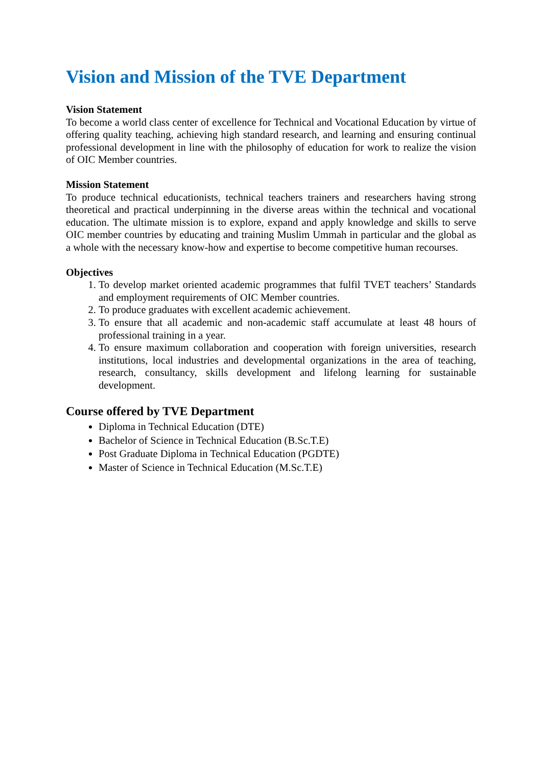Vision and Mission of the TVE Department
Vision Statement
To become a world class center of excellence for Technical and Vocational Education by virtue of offering quality teaching, achieving high standard research, and learning and ensuring continual professional development in line with the philosophy of education for work to realize the vision of OIC Member countries.
Mission Statement
To produce technical educationists, technical teachers trainers and researchers having strong theoretical and practical underpinning in the diverse areas within the technical and vocational education. The ultimate mission is to explore, expand and apply knowledge and skills to serve OIC member countries by educating and training Muslim Ummah in particular and the global as a whole with the necessary know-how and expertise to become competitive human recourses.
Objectives
1. To develop market oriented academic programmes that fulfil TVET teachers’ Standards and employment requirements of OIC Member countries.
2. To produce graduates with excellent academic achievement.
3. To ensure that all academic and non-academic staff accumulate at least 48 hours of professional training in a year.
4. To ensure maximum collaboration and cooperation with foreign universities, research institutions, local industries and developmental organizations in the area of teaching, research, consultancy, skills development and lifelong learning for sustainable development.
Course offered by TVE Department
Diploma in Technical Education (DTE)
Bachelor of Science in Technical Education (B.Sc.T.E)
Post Graduate Diploma in Technical Education (PGDTE)
Master of Science in Technical Education (M.Sc.T.E)